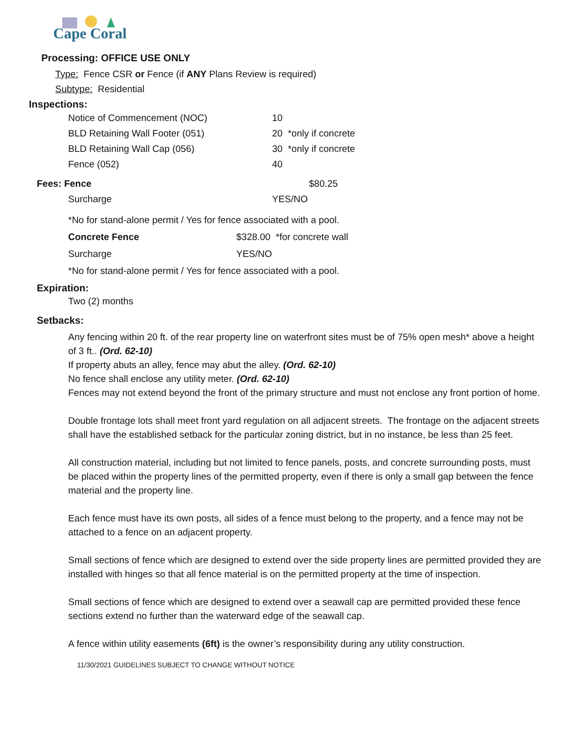Cape Coral
Processing: OFFICE USE ONLY
Type: Fence CSR or Fence (if ANY Plans Review is required)
Subtype: Residential
Inspections:
Notice of Commencement (NOC) 10
BLD Retaining Wall Footer (051) 20 *only if concrete
BLD Retaining Wall Cap (056) 30 *only if concrete
Fence (052) 40
Fees: Fence $80.25
Surcharge YES/NO
*No for stand-alone permit / Yes for fence associated with a pool.
Concrete Fence $328.00 *for concrete wall
Surcharge YES/NO
*No for stand-alone permit / Yes for fence associated with a pool.
Expiration:
Two (2) months
Setbacks:
Any fencing within 20 ft. of the rear property line on waterfront sites must be of 75% open mesh* above a height of 3 ft.. (Ord. 62-10)
If property abuts an alley, fence may abut the alley. (Ord. 62-10)
No fence shall enclose any utility meter. (Ord. 62-10)
Fences may not extend beyond the front of the primary structure and must not enclose any front portion of home.
Double frontage lots shall meet front yard regulation on all adjacent streets. The frontage on the adjacent streets shall have the established setback for the particular zoning district, but in no instance, be less than 25 feet.
All construction material, including but not limited to fence panels, posts, and concrete surrounding posts, must be placed within the property lines of the permitted property, even if there is only a small gap between the fence material and the property line.
Each fence must have its own posts, all sides of a fence must belong to the property, and a fence may not be attached to a fence on an adjacent property.
Small sections of fence which are designed to extend over the side property lines are permitted provided they are installed with hinges so that all fence material is on the permitted property at the time of inspection.
Small sections of fence which are designed to extend over a seawall cap are permitted provided these fence sections extend no further than the waterward edge of the seawall cap.
A fence within utility easements (6ft) is the owner’s responsibility during any utility construction.
11/30/2021 GUIDELINES SUBJECT TO CHANGE WITHOUT NOTICE